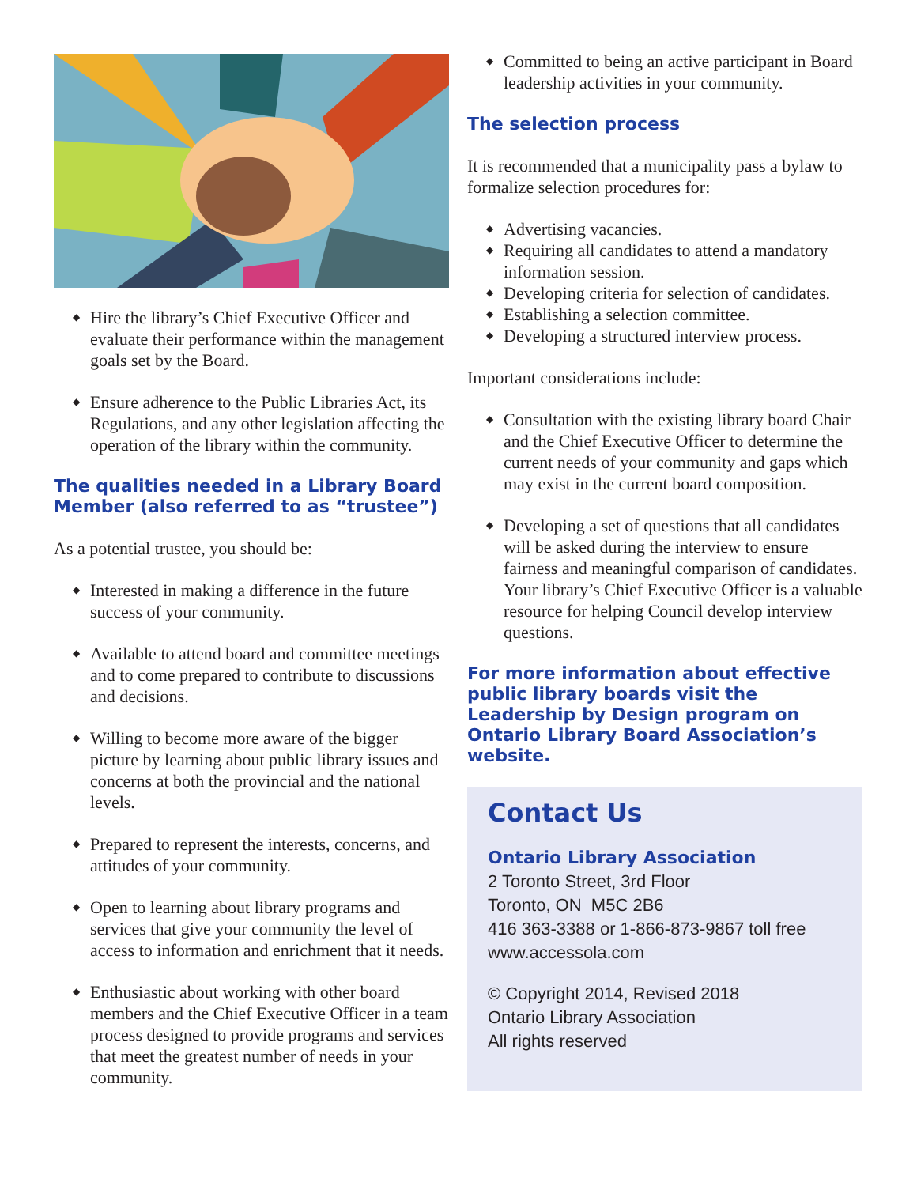◆ Hire the library’s Chief Executive Officer and evaluate their performance within the management goals set by the Board.
◆ Ensure adherence to the Public Libraries Act, its Regulations, and any other legislation affecting the operation of the library within the community.
The qualities needed in a Library Board Member (also referred to as “trustee”)
As a potential trustee, you should be:
◆ Interested in making a difference in the future success of your community.
◆ Available to attend board and committee meetings and to come prepared to contribute to discussions and decisions.
◆ Willing to become more aware of the bigger picture by learning about public library issues and concerns at both the provincial and the national levels.
◆ Prepared to represent the interests, concerns, and attitudes of your community.
◆ Open to learning about library programs and services that give your community the level of access to information and enrichment that it needs.
◆ Enthusiastic about working with other board members and the Chief Executive Officer in a team process designed to provide programs and services that meet the greatest number of needs in your community.
◆ Committed to being an active participant in Board leadership activities in your community.
The selection process
It is recommended that a municipality pass a bylaw to formalize selection procedures for:
◆ Advertising vacancies.
◆ Requiring all candidates to attend a mandatory information session.
◆ Developing criteria for selection of candidates.
◆ Establishing a selection committee.
◆ Developing a structured interview process.
Important considerations include:
◆ Consultation with the existing library board Chair and the Chief Executive Officer to determine the current needs of your community and gaps which may exist in the current board composition.
◆ Developing a set of questions that all candidates will be asked during the interview to ensure fairness and meaningful comparison of candidates. Your library’s Chief Executive Officer is a valuable resource for helping Council develop interview questions.
For more information about effective public library boards visit the Leadership by Design program on Ontario Library Board Association’s website.
Contact Us
Ontario Library Association
2 Toronto Street, 3rd Floor
Toronto, ON M5C 2B6
416 363-3388 or 1-866-873-9867 toll free
www.accessola.com
© Copyright 2014, Revised 2018
Ontario Library Association
All rights reserved